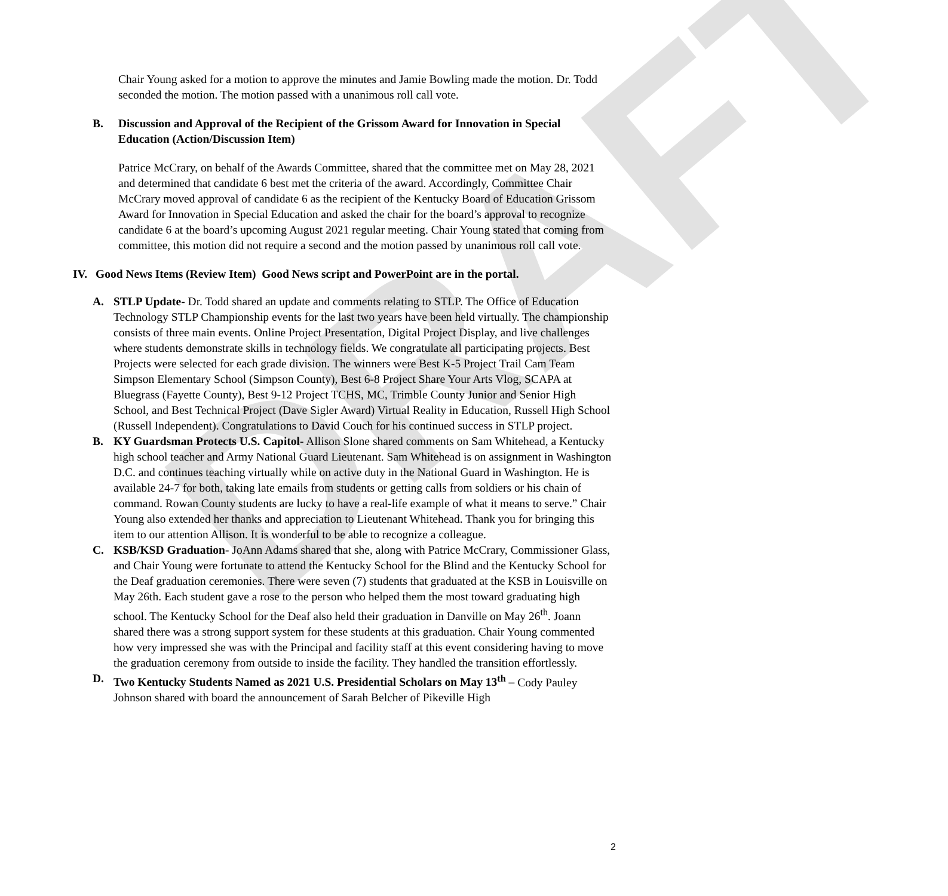DRAFT
Chair Young asked for a motion to approve the minutes and Jamie Bowling made the motion. Dr. Todd seconded the motion. The motion passed with a unanimous roll call vote.
B. Discussion and Approval of the Recipient of the Grissom Award for Innovation in Special Education (Action/Discussion Item)
Patrice McCrary, on behalf of the Awards Committee, shared that the committee met on May 28, 2021 and determined that candidate 6 best met the criteria of the award. Accordingly, Committee Chair McCrary moved approval of candidate 6 as the recipient of the Kentucky Board of Education Grissom Award for Innovation in Special Education and asked the chair for the board’s approval to recognize candidate 6 at the board’s upcoming August 2021 regular meeting. Chair Young stated that coming from committee, this motion did not require a second and the motion passed by unanimous roll call vote.
IV. Good News Items (Review Item) Good News script and PowerPoint are in the portal.
A. STLP Update- Dr. Todd shared an update and comments relating to STLP. The Office of Education Technology STLP Championship events for the last two years have been held virtually. The championship consists of three main events. Online Project Presentation, Digital Project Display, and live challenges where students demonstrate skills in technology fields. We congratulate all participating projects. Best Projects were selected for each grade division. The winners were Best K-5 Project Trail Cam Team Simpson Elementary School (Simpson County), Best 6-8 Project Share Your Arts Vlog, SCAPA at Bluegrass (Fayette County), Best 9-12 Project TCHS, MC, Trimble County Junior and Senior High School, and Best Technical Project (Dave Sigler Award) Virtual Reality in Education, Russell High School (Russell Independent). Congratulations to David Couch for his continued success in STLP project.
B. KY Guardsman Protects U.S. Capitol- Allison Slone shared comments on Sam Whitehead, a Kentucky high school teacher and Army National Guard Lieutenant. Sam Whitehead is on assignment in Washington D.C. and continues teaching virtually while on active duty in the National Guard in Washington. He is available 24-7 for both, taking late emails from students or getting calls from soldiers or his chain of command. Rowan County students are lucky to have a real-life example of what it means to serve.” Chair Young also extended her thanks and appreciation to Lieutenant Whitehead. Thank you for bringing this item to our attention Allison. It is wonderful to be able to recognize a colleague.
C. KSB/KSD Graduation- JoAnn Adams shared that she, along with Patrice McCrary, Commissioner Glass, and Chair Young were fortunate to attend the Kentucky School for the Blind and the Kentucky School for the Deaf graduation ceremonies. There were seven (7) students that graduated at the KSB in Louisville on May 26th. Each student gave a rose to the person who helped them the most toward graduating high school. The Kentucky School for the Deaf also held their graduation in Danville on May 26<sup>th</sup>. Joann shared there was a strong support system for these students at this graduation. Chair Young commented how very impressed she was with the Principal and facility staff at this event considering having to move the graduation ceremony from outside to inside the facility. They handled the transition effortlessly.
D. Two Kentucky Students Named as 2021 U.S. Presidential Scholars on May 13<sup>th</sup> – Cody Pauley Johnson shared with board the announcement of Sarah Belcher of Pikeville High
2